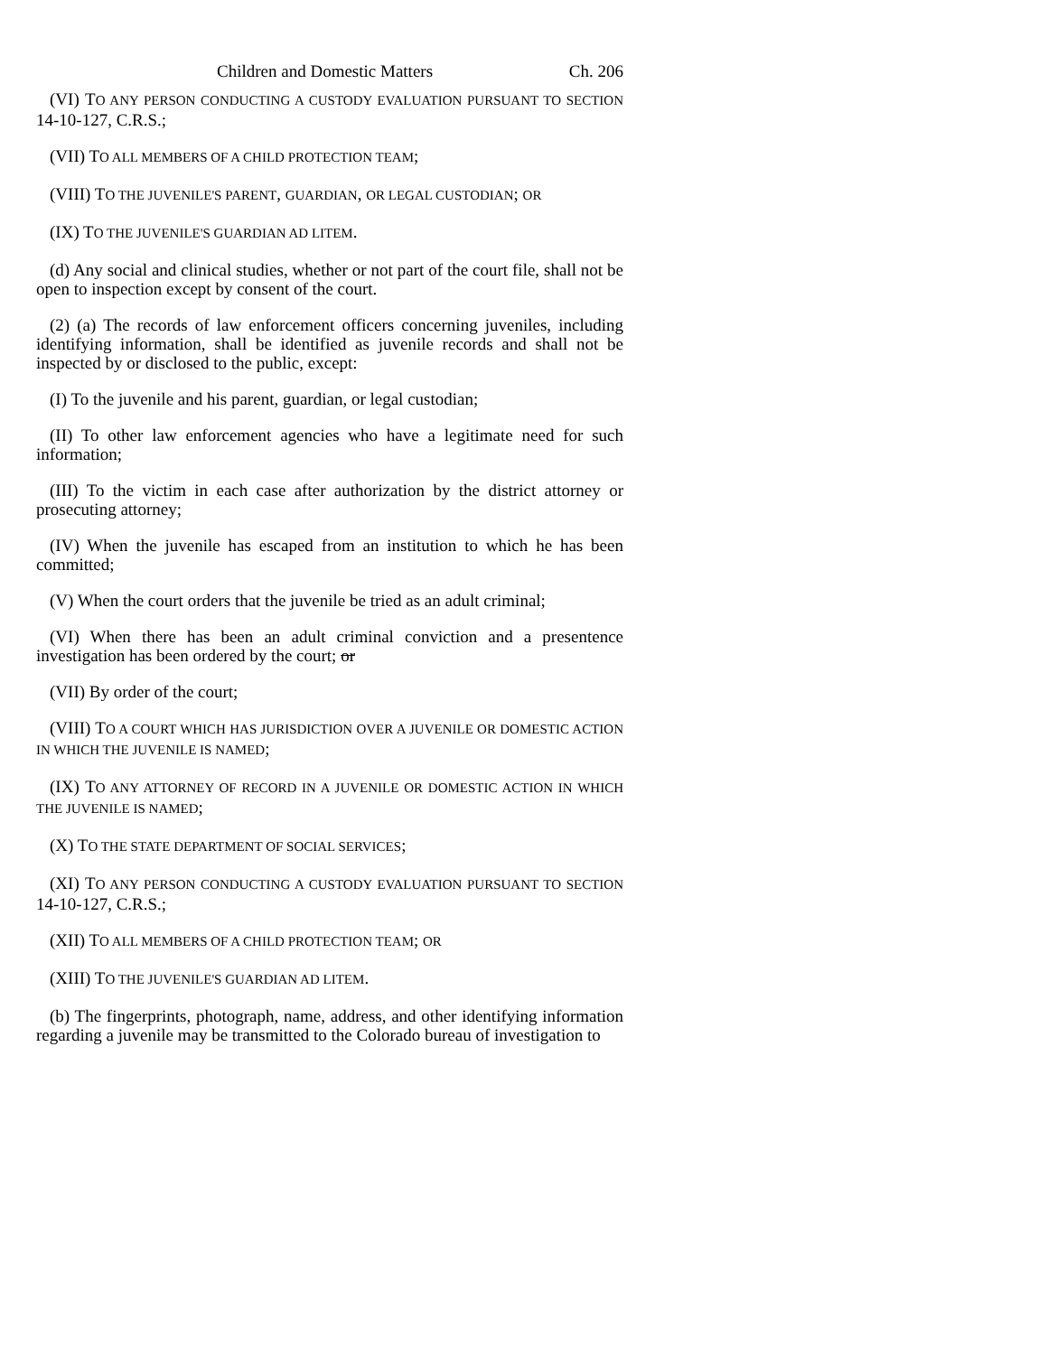Children and Domestic Matters Ch. 206
(VI) TO ANY PERSON CONDUCTING A CUSTODY EVALUATION PURSUANT TO SECTION 14-10-127, C.R.S.;
(VII) TO ALL MEMBERS OF A CHILD PROTECTION TEAM;
(VIII) TO THE JUVENILE'S PARENT, GUARDIAN, OR LEGAL CUSTODIAN; OR
(IX) TO THE JUVENILE'S GUARDIAN AD LITEM.
(d) Any social and clinical studies, whether or not part of the court file, shall not be open to inspection except by consent of the court.
(2) (a) The records of law enforcement officers concerning juveniles, including identifying information, shall be identified as juvenile records and shall not be inspected by or disclosed to the public, except:
(I) To the juvenile and his parent, guardian, or legal custodian;
(II) To other law enforcement agencies who have a legitimate need for such information;
(III) To the victim in each case after authorization by the district attorney or prosecuting attorney;
(IV) When the juvenile has escaped from an institution to which he has been committed;
(V) When the court orders that the juvenile be tried as an adult criminal;
(VI) When there has been an adult criminal conviction and a presentence investigation has been ordered by the court; or
(VII) By order of the court;
(VIII) TO A COURT WHICH HAS JURISDICTION OVER A JUVENILE OR DOMESTIC ACTION IN WHICH THE JUVENILE IS NAMED;
(IX) TO ANY ATTORNEY OF RECORD IN A JUVENILE OR DOMESTIC ACTION IN WHICH THE JUVENILE IS NAMED;
(X) TO THE STATE DEPARTMENT OF SOCIAL SERVICES;
(XI) TO ANY PERSON CONDUCTING A CUSTODY EVALUATION PURSUANT TO SECTION 14-10-127, C.R.S.;
(XII) TO ALL MEMBERS OF A CHILD PROTECTION TEAM; OR
(XIII) TO THE JUVENILE'S GUARDIAN AD LITEM.
(b) The fingerprints, photograph, name, address, and other identifying information regarding a juvenile may be transmitted to the Colorado bureau of investigation to